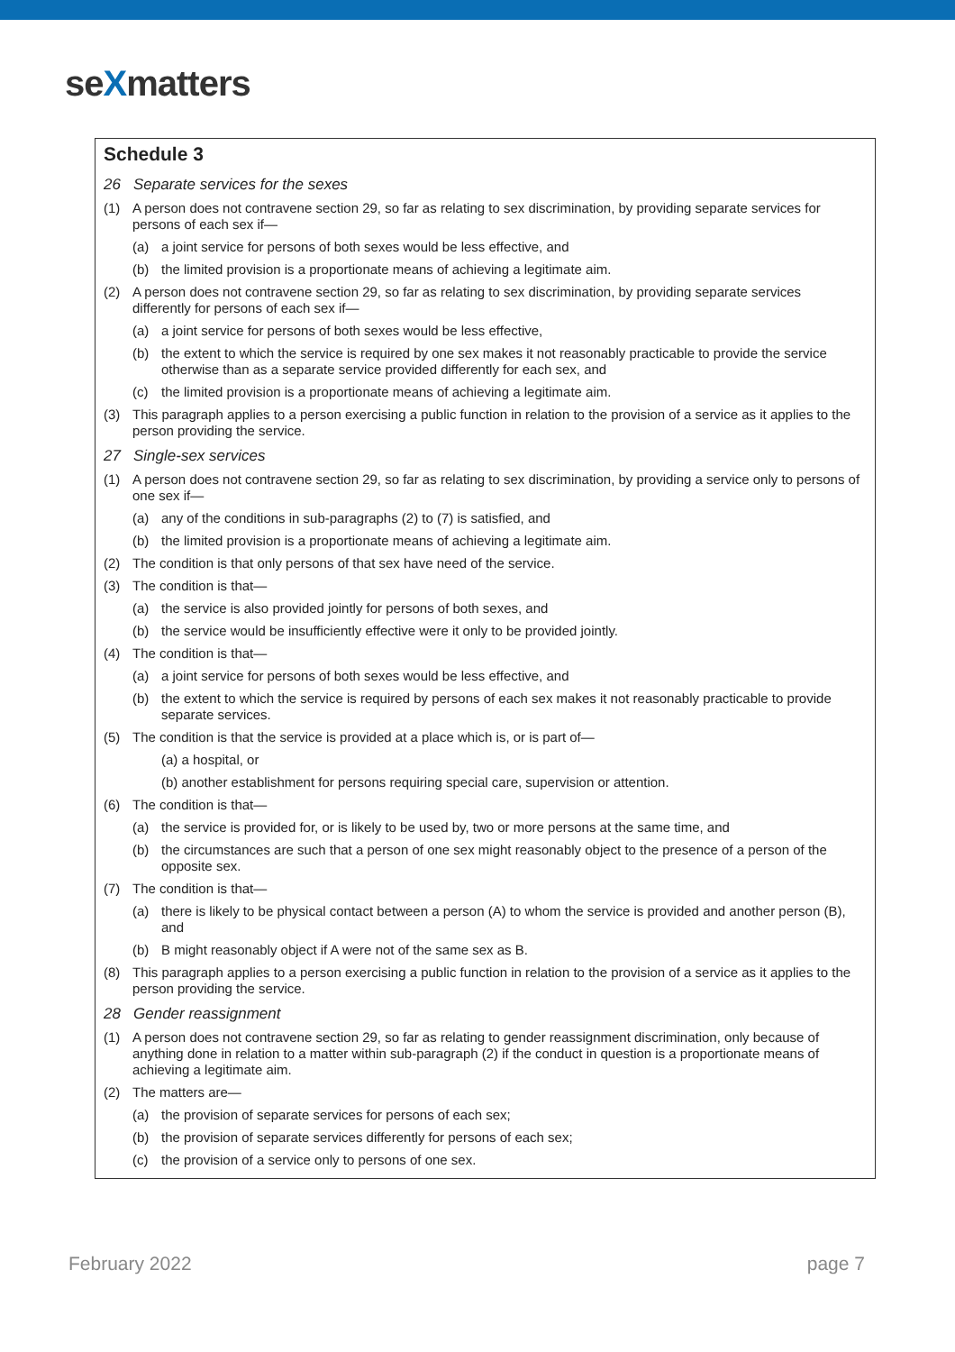seXmatters
Schedule 3
26 Separate services for the sexes
(1) A person does not contravene section 29, so far as relating to sex discrimination, by providing separate services for persons of each sex if—
(a) a joint service for persons of both sexes would be less effective, and
(b) the limited provision is a proportionate means of achieving a legitimate aim.
(2) A person does not contravene section 29, so far as relating to sex discrimination, by providing separate services differently for persons of each sex if—
(a) a joint service for persons of both sexes would be less effective,
(b) the extent to which the service is required by one sex makes it not reasonably practicable to provide the service otherwise than as a separate service provided differently for each sex, and
(c) the limited provision is a proportionate means of achieving a legitimate aim.
(3) This paragraph applies to a person exercising a public function in relation to the provision of a service as it applies to the person providing the service.
27 Single-sex services
(1) A person does not contravene section 29, so far as relating to sex discrimination, by providing a service only to persons of one sex if—
(a) any of the conditions in sub-paragraphs (2) to (7) is satisfied, and
(b) the limited provision is a proportionate means of achieving a legitimate aim.
(2) The condition is that only persons of that sex have need of the service.
(3) The condition is that—
(a) the service is also provided jointly for persons of both sexes, and
(b) the service would be insufficiently effective were it only to be provided jointly.
(4) The condition is that—
(a) a joint service for persons of both sexes would be less effective, and
(b) the extent to which the service is required by persons of each sex makes it not reasonably practicable to provide separate services.
(5) The condition is that the service is provided at a place which is, or is part of—
(a) a hospital, or
(b) another establishment for persons requiring special care, supervision or attention.
(6) The condition is that—
(a) the service is provided for, or is likely to be used by, two or more persons at the same time, and
(b) the circumstances are such that a person of one sex might reasonably object to the presence of a person of the opposite sex.
(7) The condition is that—
(a) there is likely to be physical contact between a person (A) to whom the service is provided and another person (B), and
(b) B might reasonably object if A were not of the same sex as B.
(8) This paragraph applies to a person exercising a public function in relation to the provision of a service as it applies to the person providing the service.
28 Gender reassignment
(1) A person does not contravene section 29, so far as relating to gender reassignment discrimination, only because of anything done in relation to a matter within sub-paragraph (2) if the conduct in question is a proportionate means of achieving a legitimate aim.
(2) The matters are—
(a) the provision of separate services for persons of each sex;
(b) the provision of separate services differently for persons of each sex;
(c) the provision of a service only to persons of one sex.
February 2022 page 7